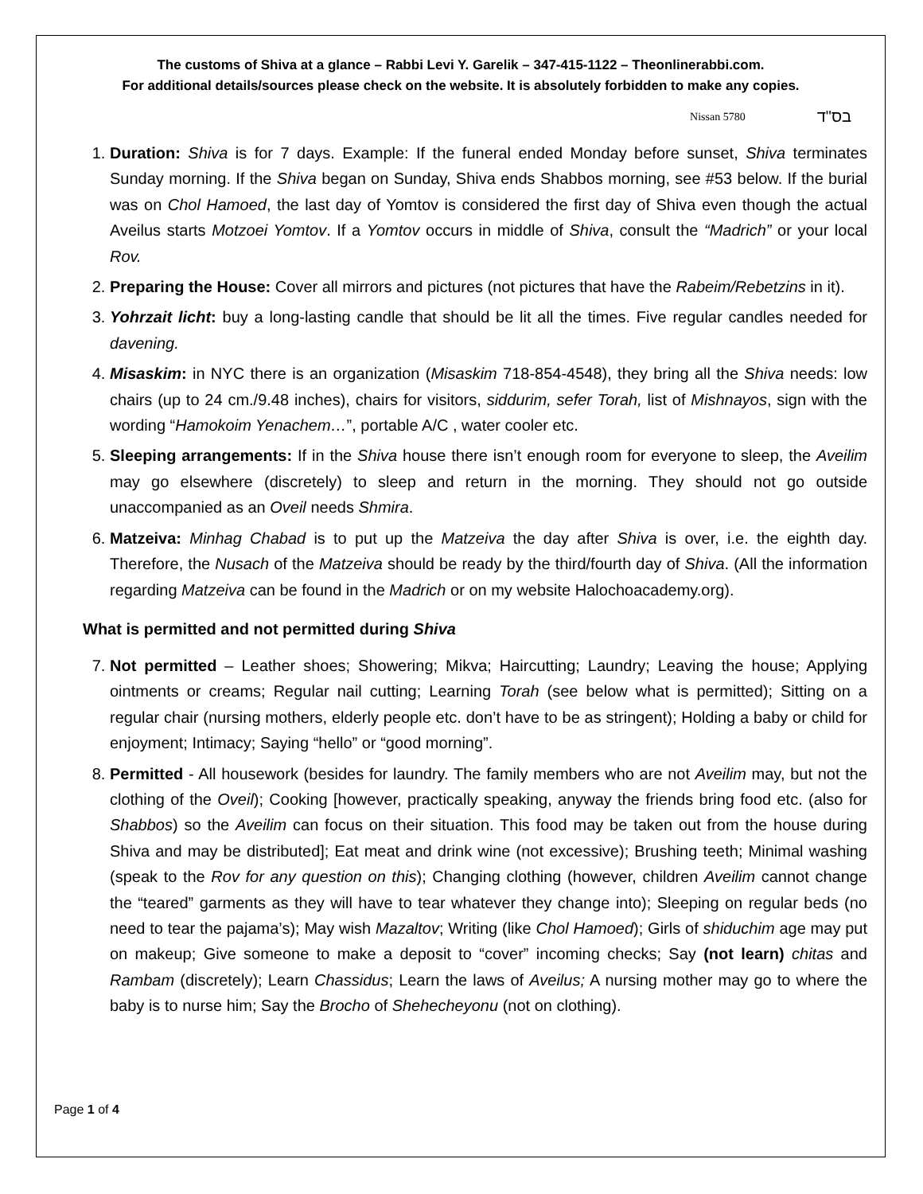The customs of Shiva at a glance – Rabbi Levi Y. Garelik – 347-415-1122 – Theonlinerabbi.com.
For additional details/sources please check on the website. It is absolutely forbidden to make any copies.
Nissan 5780 בס"ד
1. Duration: Shiva is for 7 days. Example: If the funeral ended Monday before sunset, Shiva terminates Sunday morning. If the Shiva began on Sunday, Shiva ends Shabbos morning, see #53 below. If the burial was on Chol Hamoed, the last day of Yomtov is considered the first day of Shiva even though the actual Aveilus starts Motzoei Yomtov. If a Yomtov occurs in middle of Shiva, consult the “Madrich” or your local Rov.
2. Preparing the House: Cover all mirrors and pictures (not pictures that have the Rabeim/Rebetzins in it).
3. Yohrzait licht: buy a long-lasting candle that should be lit all the times. Five regular candles needed for davening.
4. Misaskim: in NYC there is an organization (Misaskim 718-854-4548), they bring all the Shiva needs: low chairs (up to 24 cm./9.48 inches), chairs for visitors, siddurim, sefer Torah, list of Mishnayos, sign with the wording “Hamokoim Yenachem…”, portable A/C , water cooler etc.
5. Sleeping arrangements: If in the Shiva house there isn’t enough room for everyone to sleep, the Aveilim may go elsewhere (discretely) to sleep and return in the morning. They should not go outside unaccompanied as an Oveil needs Shmira.
6. Matzeiva: Minhag Chabad is to put up the Matzeiva the day after Shiva is over, i.e. the eighth day. Therefore, the Nusach of the Matzeiva should be ready by the third/fourth day of Shiva. (All the information regarding Matzeiva can be found in the Madrich or on my website Halochoacademy.org).
What is permitted and not permitted during Shiva
7. Not permitted – Leather shoes; Showering; Mikva; Haircutting; Laundry; Leaving the house; Applying ointments or creams; Regular nail cutting; Learning Torah (see below what is permitted); Sitting on a regular chair (nursing mothers, elderly people etc. don’t have to be as stringent); Holding a baby or child for enjoyment; Intimacy; Saying “hello” or “good morning”.
8. Permitted - All housework (besides for laundry. The family members who are not Aveilim may, but not the clothing of the Oveil); Cooking [however, practically speaking, anyway the friends bring food etc. (also for Shabbos) so the Aveilim can focus on their situation. This food may be taken out from the house during Shiva and may be distributed]; Eat meat and drink wine (not excessive); Brushing teeth; Minimal washing (speak to the Rov for any question on this); Changing clothing (however, children Aveilim cannot change the “teared” garments as they will have to tear whatever they change into); Sleeping on regular beds (no need to tear the pajama’s); May wish Mazaltov; Writing (like Chol Hamoed); Girls of shiduchim age may put on makeup; Give someone to make a deposit to “cover” incoming checks; Say (not learn) chitas and Rambam (discretely); Learn Chassidus; Learn the laws of Aveilus; A nursing mother may go to where the baby is to nurse him; Say the Brocho of Shehecheyonu (not on clothing).
Page 1 of 4